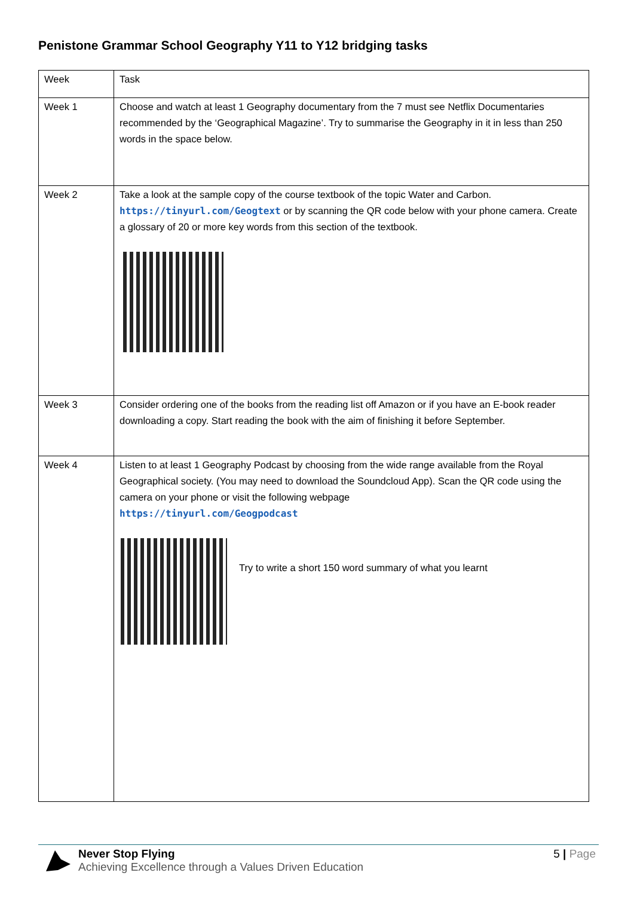Penistone Grammar School Geography Y11 to Y12 bridging tasks
| Week | Task |
| Week 1 | Choose and watch at least 1 Geography documentary from the 7 must see Netflix Documentaries recommended by the ‘Geographical Magazine’. Try to summarise the Geography in it in less than 250 words in the space below. |
| Week 2 | Take a look at the sample copy of the course textbook of the topic Water and Carbon. https://tinyurl.com/Geogtext or by scanning the QR code below with your phone camera. Create a glossary of 20 or more key words from this section of the textbook. |
| Week 3 | Consider ordering one of the books from the reading list off Amazon or if you have an E-book reader downloading a copy. Start reading the book with the aim of finishing it before September. |
| Week 4 | Listen to at least 1 Geography Podcast by choosing from the wide range available from the Royal Geographical society. (You may need to download the Soundcloud App). Scan the QR code using the camera on your phone or visit the following webpage https://tinyurl.com/Geogpodcast Try to write a short 150 word summary of what you learnt |
Never Stop Flying
Achieving Excellence through a Values Driven Education
5 | Page